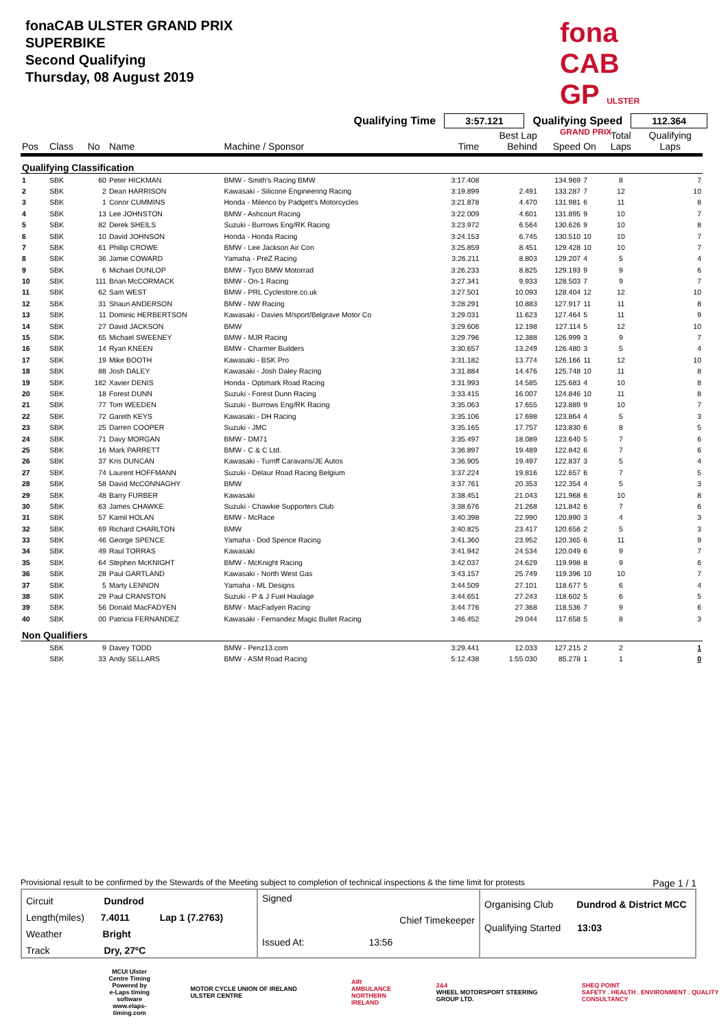fonaCAB ULSTER GRAND PRIX
SUPERBIKE
Second Qualifying
Thursday, 08 August 2019
fona CAB
GP ULSTER GRAND PRIX
Qualifying Time 3:57.121 Qualifying Speed 112.364
| Pos | Class | No | Name | Machine / Sponsor | Time | Best Lap Behind | Speed | On | Total Laps | Qualifying Laps |
| --- | --- | --- | --- | --- | --- | --- | --- | --- | --- | --- |
| Qualifying Classification | | | | | | | | | | |
| 1 | SBK | 60 | Peter HICKMAN | BMW - Smith's Racing BMW | 3:17.408 | | 134.969 | 7 | 8 | 7 |
| 2 | SBK | 2 | Dean HARRISON | Kawasaki - Silicone Engineering Racing | 3:19.899 | 2.491 | 133.287 | 7 | 12 | 10 |
| 3 | SBK | 1 | Conor CUMMINS | Honda - Milenco by Padgett's Motorcycles | 3:21.878 | 4.470 | 131.981 | 6 | 11 | 8 |
| 4 | SBK | 13 | Lee JOHNSTON | BMW - Ashcourt Racing | 3:22.009 | 4.601 | 131.895 | 9 | 10 | 7 |
| 5 | SBK | 82 | Derek SHEILS | Suzuki - Burrows Eng/RK Racing | 3:23.972 | 6.564 | 130.626 | 9 | 10 | 8 |
| 6 | SBK | 10 | David JOHNSON | Honda - Honda Racing | 3:24.153 | 6.745 | 130.510 | 10 | 10 | 7 |
| 7 | SBK | 61 | Phillip CROWE | BMW - Lee Jackson Air Con | 3:25.859 | 8.451 | 129.428 | 10 | 10 | 7 |
| 8 | SBK | 36 | Jamie COWARD | Yamaha - PreZ Racing | 3:26.211 | 8.803 | 129.207 | 4 | 5 | 4 |
| 9 | SBK | 6 | Michael DUNLOP | BMW - Tyco BMW Motorrad | 3:26.233 | 8.825 | 129.193 | 9 | 9 | 6 |
| 10 | SBK | 111 | Brian McCORMACK | BMW - On-1 Racing | 3:27.341 | 9.933 | 128.503 | 7 | 9 | 7 |
| 11 | SBK | 62 | Sam WEST | BMW - PRL Cyclestore.co.uk | 3:27.501 | 10.093 | 128.404 | 12 | 12 | 10 |
| 12 | SBK | 31 | Shaun ANDERSON | BMW - NW Racing | 3:28.291 | 10.883 | 127.917 | 11 | 11 | 8 |
| 13 | SBK | 11 | Dominic HERBERTSON | Kawasaki - Davies M/sport/Belgrave Motor Co | 3:29.031 | 11.623 | 127.464 | 5 | 11 | 9 |
| 14 | SBK | 27 | David JACKSON | BMW | 3:29.606 | 12.198 | 127.114 | 5 | 12 | 10 |
| 15 | SBK | 65 | Michael SWEENEY | BMW - MJR Racing | 3:29.796 | 12.388 | 126.999 | 3 | 9 | 7 |
| 16 | SBK | 14 | Ryan KNEEN | BMW - Charmer Builders | 3:30.657 | 13.249 | 126.480 | 3 | 5 | 4 |
| 17 | SBK | 19 | Mike BOOTH | Kawasaki - BSK Pro | 3:31.182 | 13.774 | 126.166 | 11 | 12 | 10 |
| 18 | SBK | 88 | Josh DALEY | Kawasaki - Josh Daley Racing | 3:31.884 | 14.476 | 125.748 | 10 | 11 | 8 |
| 19 | SBK | 182 | Xavier DENIS | Honda - Optimark Road Racing | 3:31.993 | 14.585 | 125.683 | 4 | 10 | 8 |
| 20 | SBK | 18 | Forest DUNN | Suzuki - Forest Dunn Racing | 3:33.415 | 16.007 | 124.846 | 10 | 11 | 8 |
| 21 | SBK | 77 | Tom WEEDEN | Suzuki - Burrows Eng/RK Racing | 3:35.063 | 17.655 | 123.889 | 9 | 10 | 7 |
| 22 | SBK | 72 | Gareth KEYS | Kawasaki - DH Racing | 3:35.106 | 17.698 | 123.864 | 4 | 5 | 3 |
| 23 | SBK | 25 | Darren COOPER | Suzuki - JMC | 3:35.165 | 17.757 | 123.830 | 6 | 8 | 5 |
| 24 | SBK | 71 | Davy MORGAN | BMW - DM71 | 3:35.497 | 18.089 | 123.640 | 5 | 7 | 6 |
| 25 | SBK | 16 | Mark PARRETT | BMW - C & C Ltd. | 3:36.897 | 19.489 | 122.842 | 6 | 7 | 6 |
| 26 | SBK | 37 | Kris DUNCAN | Kawasaki - Turriff Caravans/JE Autos | 3:36.905 | 19.497 | 122.837 | 3 | 5 | 4 |
| 27 | SBK | 74 | Laurent HOFFMANN | Suzuki - Delaur Road Racing Belgium | 3:37.224 | 19.816 | 122.657 | 6 | 7 | 5 |
| 28 | SBK | 58 | David McCONNAGHY | BMW | 3:37.761 | 20.353 | 122.354 | 4 | 5 | 3 |
| 29 | SBK | 48 | Barry FURBER | Kawasaki | 3:38.451 | 21.043 | 121.968 | 6 | 10 | 8 |
| 30 | SBK | 63 | James CHAWKE | Suzuki - Chawkie Supporters Club | 3:38.676 | 21.268 | 121.842 | 6 | 7 | 6 |
| 31 | SBK | 57 | Kamil HOLAN | BMW - McRace | 3:40.398 | 22.990 | 120.890 | 3 | 4 | 3 |
| 32 | SBK | 69 | Richard CHARLTON | BMW | 3:40.825 | 23.417 | 120.656 | 2 | 5 | 3 |
| 33 | SBK | 46 | George SPENCE | Yamaha - Dod Spence Racing | 3:41.360 | 23.952 | 120.365 | 6 | 11 | 9 |
| 34 | SBK | 49 | Raul TORRAS | Kawasaki | 3:41.942 | 24.534 | 120.049 | 6 | 9 | 7 |
| 35 | SBK | 64 | Stephen McKNIGHT | BMW - McKnight Racing | 3:42.037 | 24.629 | 119.998 | 8 | 9 | 6 |
| 36 | SBK | 28 | Paul GARTLAND | Kawasaki - North West Gas | 3:43.157 | 25.749 | 119.396 | 10 | 10 | 7 |
| 37 | SBK | 5 | Marty LENNON | Yamaha - ML Designs | 3:44.509 | 27.101 | 118.677 | 5 | 6 | 4 |
| 38 | SBK | 29 | Paul CRANSTON | Suzuki - P & J Fuel Haulage | 3:44.651 | 27.243 | 118.602 | 5 | 6 | 5 |
| 39 | SBK | 56 | Donald MacFADYEN | BMW - MacFadyen Racing | 3:44.776 | 27.368 | 118.536 | 7 | 9 | 6 |
| 40 | SBK | 00 | Patricia FERNANDEZ | Kawasaki - Fernandez Magic Bullet Racing | 3:46.452 | 29.044 | 117.658 | 5 | 8 | 3 |
| Non Qualifiers | | | | | | | | | | |
| | SBK | 9 | Davey TODD | BMW - Penz13.com | 3:29.441 | 12.033 | 127.215 | 2 | 2 | 1 |
| | SBK | 33 | Andy SELLARS | BMW - ASM Road Racing | 5:12.438 | 1:55.030 | 85.278 | 1 | 1 | 0 |
Provisional result to be confirmed by the Stewards of the Meeting subject to completion of technical inspections & the time limit for protests Page 1 / 1
Circuit Dundrod
Length(miles) 7.4011 Lap 1 (7.2763)
Weather Bright
Track Dry, 27ºC
Signed
Chief Timekeeper
Issued At: 13:56
Organising Club Dundrod & District MCC
Qualifying Started 13:03
MCUI Ulster
Centre Timing
Powered by
e-Laps timing software
www.elaps-timing.com
MOTOR CYCLE UNION OF IRELAND ULSTER CENTRE
AIR AMBULANCE
NORTHERN IRELAND
2&4
WHEEL MOTORSPORT STEERING GROUP LTD.
SHEQ POINT
SAFETY . HEALTH . ENVIRONMENT . QUALITY CONSULTANCY